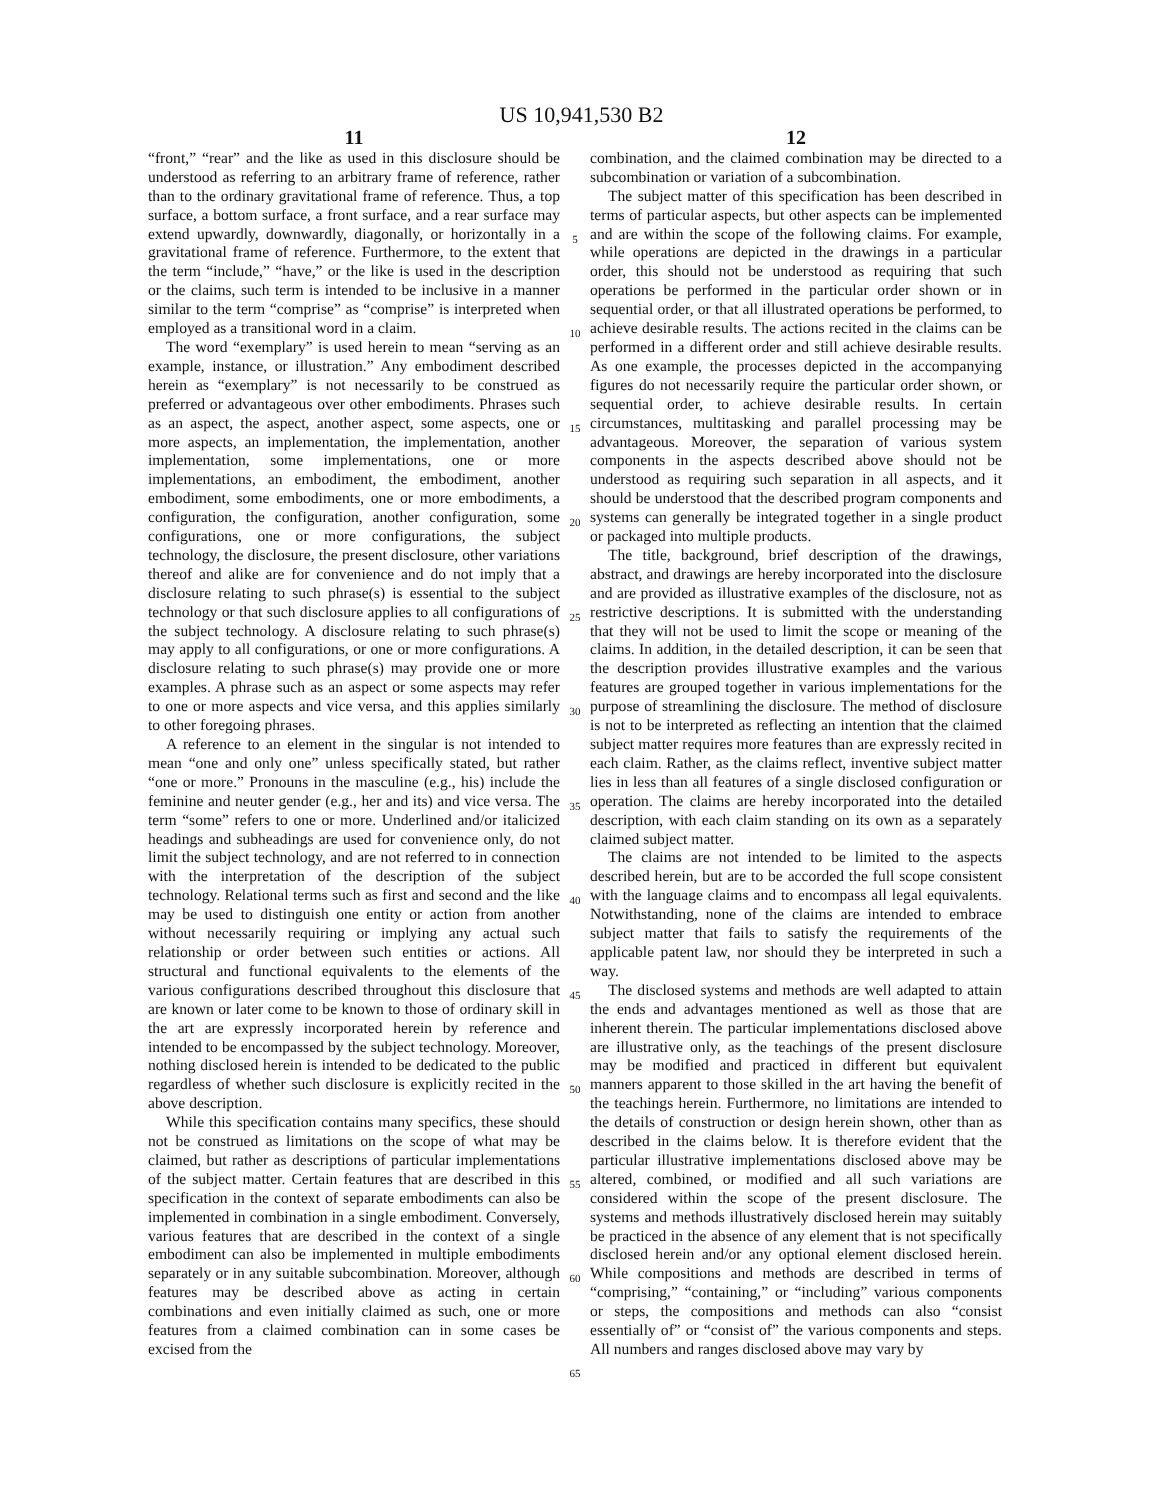US 10,941,530 B2
11
“front,” “rear” and the like as used in this disclosure should be understood as referring to an arbitrary frame of reference, rather than to the ordinary gravitational frame of reference. Thus, a top surface, a bottom surface, a front surface, and a rear surface may extend upwardly, downwardly, diagonally, or horizontally in a gravitational frame of reference. Furthermore, to the extent that the term “include,” “have,” or the like is used in the description or the claims, such term is intended to be inclusive in a manner similar to the term “comprise” as “comprise” is interpreted when employed as a transitional word in a claim.
The word “exemplary” is used herein to mean “serving as an example, instance, or illustration.” Any embodiment described herein as “exemplary” is not necessarily to be construed as preferred or advantageous over other embodiments. Phrases such as an aspect, the aspect, another aspect, some aspects, one or more aspects, an implementation, the implementation, another implementation, some implementations, one or more implementations, an embodiment, the embodiment, another embodiment, some embodiments, one or more embodiments, a configuration, the configuration, another configuration, some configurations, one or more configurations, the subject technology, the disclosure, the present disclosure, other variations thereof and alike are for convenience and do not imply that a disclosure relating to such phrase(s) is essential to the subject technology or that such disclosure applies to all configurations of the subject technology. A disclosure relating to such phrase(s) may apply to all configurations, or one or more configurations. A disclosure relating to such phrase(s) may provide one or more examples. A phrase such as an aspect or some aspects may refer to one or more aspects and vice versa, and this applies similarly to other foregoing phrases.
A reference to an element in the singular is not intended to mean “one and only one” unless specifically stated, but rather “one or more.” Pronouns in the masculine (e.g., his) include the feminine and neuter gender (e.g., her and its) and vice versa. The term “some” refers to one or more. Underlined and/or italicized headings and subheadings are used for convenience only, do not limit the subject technology, and are not referred to in connection with the interpretation of the description of the subject technology. Relational terms such as first and second and the like may be used to distinguish one entity or action from another without necessarily requiring or implying any actual such relationship or order between such entities or actions. All structural and functional equivalents to the elements of the various configurations described throughout this disclosure that are known or later come to be known to those of ordinary skill in the art are expressly incorporated herein by reference and intended to be encompassed by the subject technology. Moreover, nothing disclosed herein is intended to be dedicated to the public regardless of whether such disclosure is explicitly recited in the above description.
While this specification contains many specifics, these should not be construed as limitations on the scope of what may be claimed, but rather as descriptions of particular implementations of the subject matter. Certain features that are described in this specification in the context of separate embodiments can also be implemented in combination in a single embodiment. Conversely, various features that are described in the context of a single embodiment can also be implemented in multiple embodiments separately or in any suitable subcombination. Moreover, although features may be described above as acting in certain combinations and even initially claimed as such, one or more features from a claimed combination can in some cases be excised from the
5
10
15
20
25
30
35
40
45
50
55
60
65
12
combination, and the claimed combination may be directed to a subcombination or variation of a subcombination.
The subject matter of this specification has been described in terms of particular aspects, but other aspects can be implemented and are within the scope of the following claims. For example, while operations are depicted in the drawings in a particular order, this should not be understood as requiring that such operations be performed in the particular order shown or in sequential order, or that all illustrated operations be performed, to achieve desirable results. The actions recited in the claims can be performed in a different order and still achieve desirable results. As one example, the processes depicted in the accompanying figures do not necessarily require the particular order shown, or sequential order, to achieve desirable results. In certain circumstances, multitasking and parallel processing may be advantageous. Moreover, the separation of various system components in the aspects described above should not be understood as requiring such separation in all aspects, and it should be understood that the described program components and systems can generally be integrated together in a single product or packaged into multiple products.
The title, background, brief description of the drawings, abstract, and drawings are hereby incorporated into the disclosure and are provided as illustrative examples of the disclosure, not as restrictive descriptions. It is submitted with the understanding that they will not be used to limit the scope or meaning of the claims. In addition, in the detailed description, it can be seen that the description provides illustrative examples and the various features are grouped together in various implementations for the purpose of streamlining the disclosure. The method of disclosure is not to be interpreted as reflecting an intention that the claimed subject matter requires more features than are expressly recited in each claim. Rather, as the claims reflect, inventive subject matter lies in less than all features of a single disclosed configuration or operation. The claims are hereby incorporated into the detailed description, with each claim standing on its own as a separately claimed subject matter.
The claims are not intended to be limited to the aspects described herein, but are to be accorded the full scope consistent with the language claims and to encompass all legal equivalents. Notwithstanding, none of the claims are intended to embrace subject matter that fails to satisfy the requirements of the applicable patent law, nor should they be interpreted in such a way.
The disclosed systems and methods are well adapted to attain the ends and advantages mentioned as well as those that are inherent therein. The particular implementations disclosed above are illustrative only, as the teachings of the present disclosure may be modified and practiced in different but equivalent manners apparent to those skilled in the art having the benefit of the teachings herein. Furthermore, no limitations are intended to the details of construction or design herein shown, other than as described in the claims below. It is therefore evident that the particular illustrative implementations disclosed above may be altered, combined, or modified and all such variations are considered within the scope of the present disclosure. The systems and methods illustratively disclosed herein may suitably be practiced in the absence of any element that is not specifically disclosed herein and/or any optional element disclosed herein. While compositions and methods are described in terms of “comprising,” “containing,” or “including” various components or steps, the compositions and methods can also “consist essentially of” or “consist of” the various components and steps. All numbers and ranges disclosed above may vary by